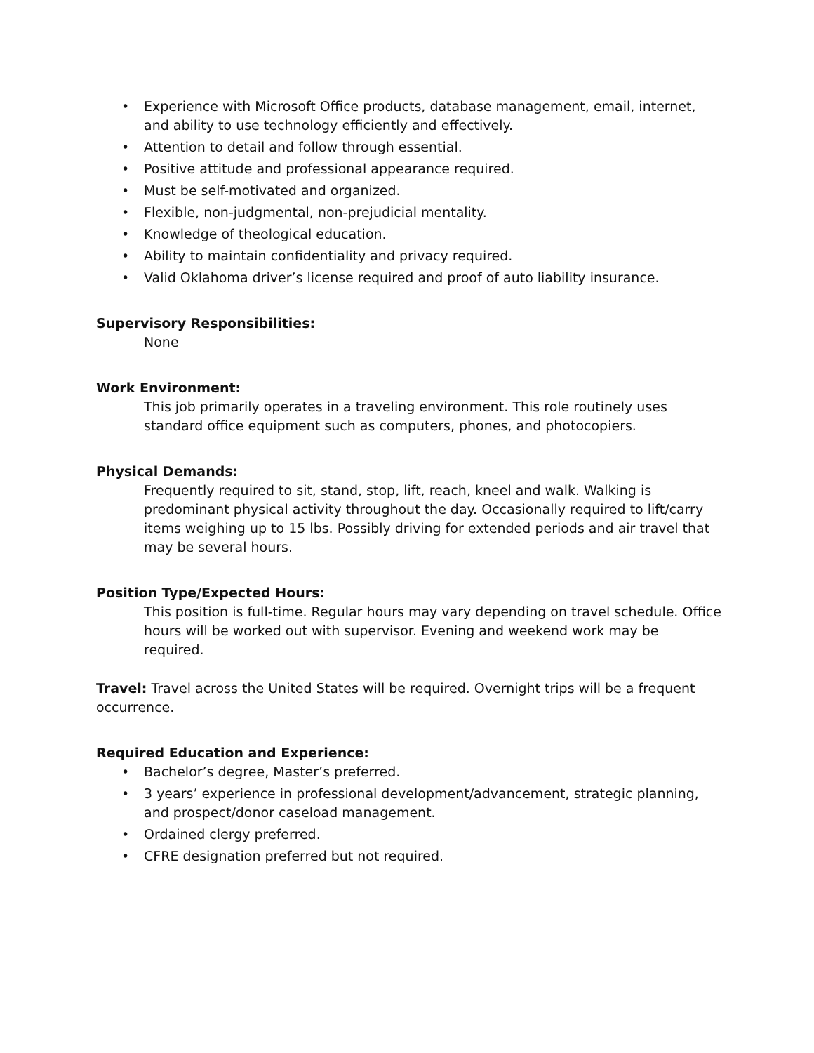• Experience with Microsoft Office products, database management, email, internet, and ability to use technology efficiently and effectively.
• Attention to detail and follow through essential.
• Positive attitude and professional appearance required.
• Must be self-motivated and organized.
• Flexible, non-judgmental, non-prejudicial mentality.
• Knowledge of theological education.
• Ability to maintain confidentiality and privacy required.
• Valid Oklahoma driver’s license required and proof of auto liability insurance.
Supervisory Responsibilities:
None
Work Environment:
This job primarily operates in a traveling environment. This role routinely uses standard office equipment such as computers, phones, and photocopiers.
Physical Demands:
Frequently required to sit, stand, stop, lift, reach, kneel and walk. Walking is predominant physical activity throughout the day. Occasionally required to lift/carry items weighing up to 15 lbs. Possibly driving for extended periods and air travel that may be several hours.
Position Type/Expected Hours:
This position is full-time. Regular hours may vary depending on travel schedule. Office hours will be worked out with supervisor. Evening and weekend work may be required.
Travel: Travel across the United States will be required. Overnight trips will be a frequent occurrence.
Required Education and Experience:
• Bachelor’s degree, Master’s preferred.
• 3 years’ experience in professional development/advancement, strategic planning, and prospect/donor caseload management.
• Ordained clergy preferred.
• CFRE designation preferred but not required.